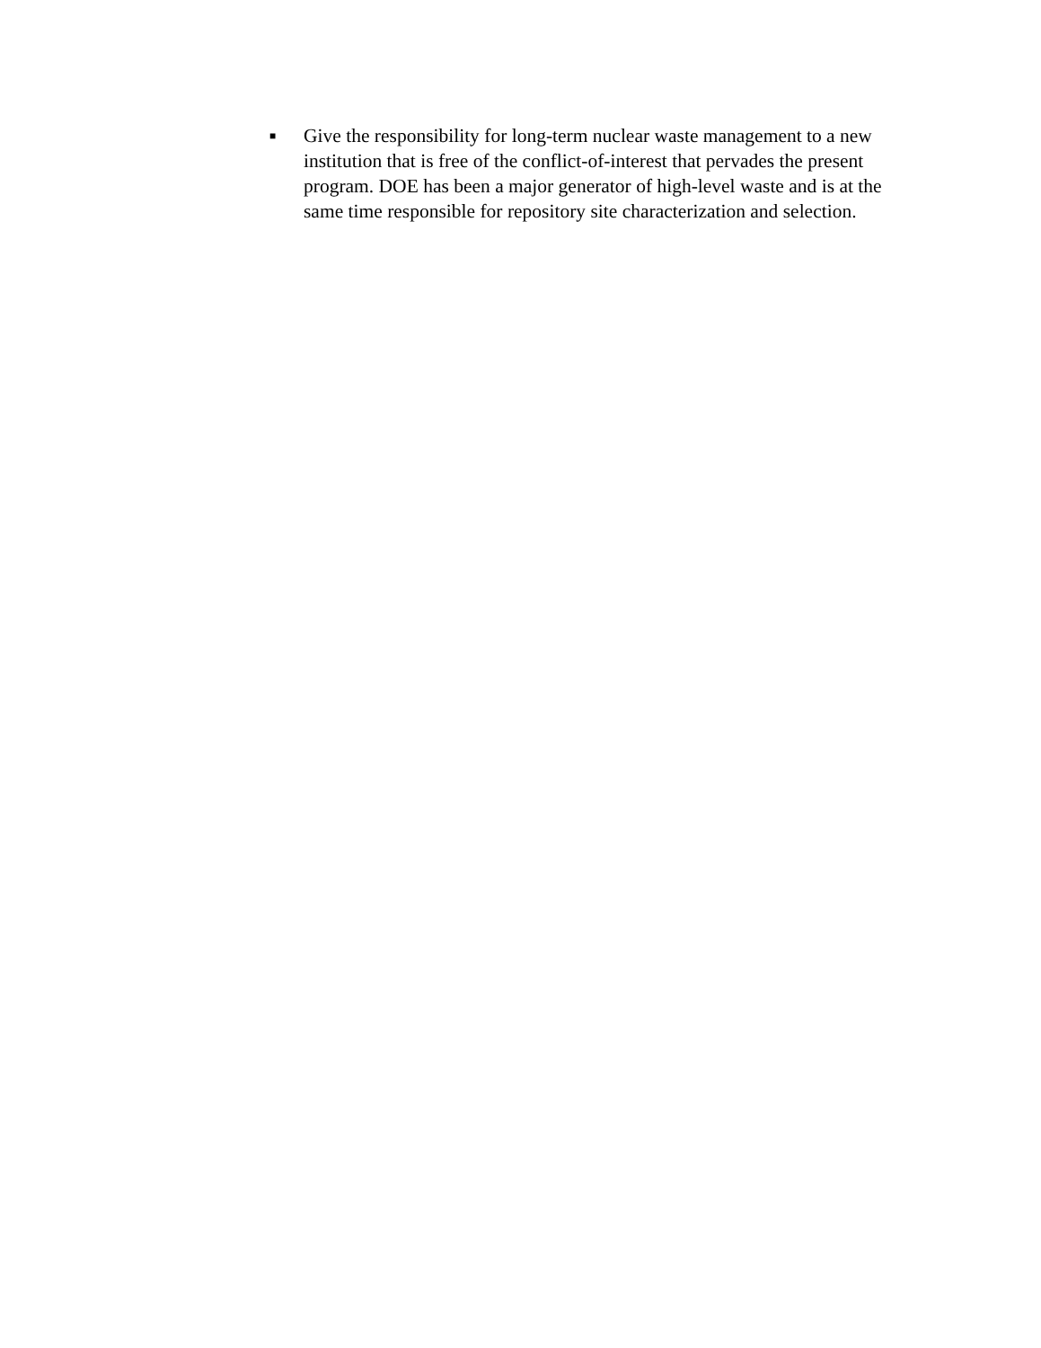■ Give the responsibility for long-term nuclear waste management to a new institution that is free of the conflict-of-interest that pervades the present program. DOE has been a major generator of high-level waste and is at the same time responsible for repository site characterization and selection.